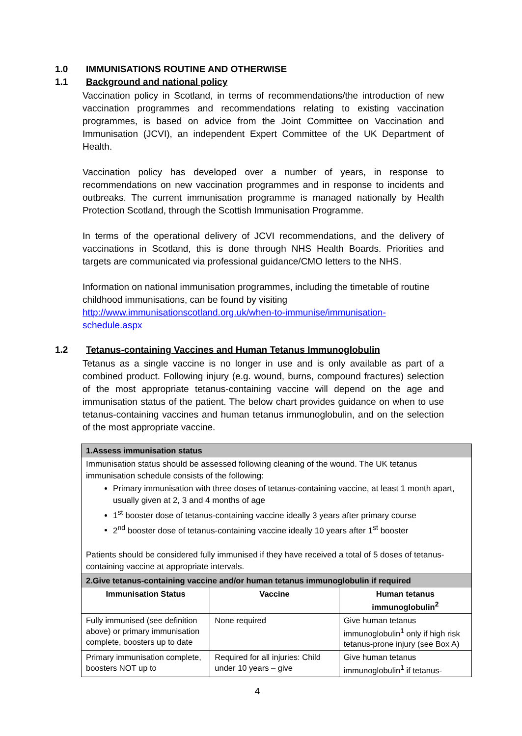1.0 IMMUNISATIONS ROUTINE AND OTHERWISE
1.1 Background and national policy
Vaccination policy in Scotland, in terms of recommendations/the introduction of new vaccination programmes and recommendations relating to existing vaccination programmes, is based on advice from the Joint Committee on Vaccination and Immunisation (JCVI), an independent Expert Committee of the UK Department of Health.
Vaccination policy has developed over a number of years, in response to recommendations on new vaccination programmes and in response to incidents and outbreaks. The current immunisation programme is managed nationally by Health Protection Scotland, through the Scottish Immunisation Programme.
In terms of the operational delivery of JCVI recommendations, and the delivery of vaccinations in Scotland, this is done through NHS Health Boards. Priorities and targets are communicated via professional guidance/CMO letters to the NHS.
Information on national immunisation programmes, including the timetable of routine childhood immunisations, can be found by visiting http://www.immunisationscotland.org.uk/when-to-immunise/immunisation-schedule.aspx
1.2 Tetanus-containing Vaccines and Human Tetanus Immunoglobulin
Tetanus as a single vaccine is no longer in use and is only available as part of a combined product. Following injury (e.g. wound, burns, compound fractures) selection of the most appropriate tetanus-containing vaccine will depend on the age and immunisation status of the patient. The below chart provides guidance on when to use tetanus-containing vaccines and human tetanus immunoglobulin, and on the selection of the most appropriate vaccine.
| 1.Assess immunisation status | | |
| Immunisation status should be assessed following cleaning of the wound. The UK tetanus immunisation schedule consists of the following: Primary immunisation with three doses of tetanus-containing vaccine, at least 1 month apart, usually given at 2, 3 and 4 months of age 1<sup>st</sup> booster dose of tetanus-containing vaccine ideally 3 years after primary course 2<sup>nd</sup> booster dose of tetanus-containing vaccine ideally 10 years after 1<sup>st</sup> booster Patients should be considered fully immunised if they have received a total of 5 doses of tetanus-containing vaccine at appropriate intervals. | | |
| 2.Give tetanus-containing vaccine and/or human tetanus immunoglobulin if required | | |
| Immunisation Status | Vaccine | Human tetanus immunoglobulin<sup>2</sup> |
| Fully immunised (see definition above) or primary immunisation complete, boosters up to date | None required | Give human tetanus immunoglobulin<sup>1</sup> only if high risk tetanus-prone injury (see Box A) |
| Primary immunisation complete, boosters NOT up to | Required for all injuries: Child under 10 years – give | Give human tetanus immunoglobulin<sup>1</sup> if tetanus- |
4